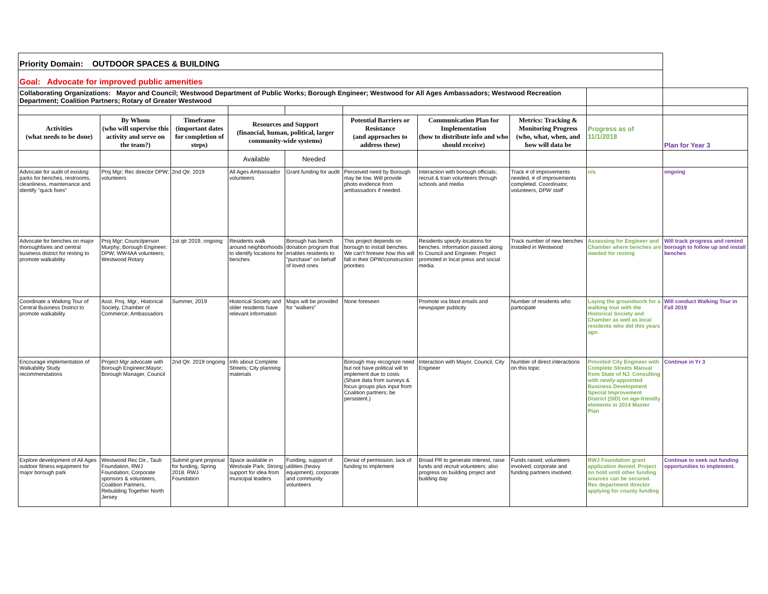| Priority Domain: OUTDOOR SPACES & BUILDING | | | | | | | | | |
| Goal: Advocate for improved public amenities | | | | | | | | | |
| Collaborating Organizations: Mayor and Council; Westwood Department of Public Works; Borough Engineer; Westwood for All Ages Ambassadors; Westwood Recreation Department; Coalition Partners; Rotary of Greater Westwood | | | | | | | | | |
| Activities (what needs to be done) | By Whom (who will supervise this activity and serve on the team?) | Timeframe (important dates for completion of steps) | Resources and Support (financial, human, political, larger community-wide systems) | | Potential Barriers or Resistance (and approaches to address these) | Communication Plan for Implementation (how to distribute info and who should receive) | Metrics: Tracking & Monitoring Progress (who, what, when, and how will data be | Progress as of 11/1/2018 | Plan for Year 3 |
| | | | Available | Needed | | | | | |
| Advocate for audit of existing parks for benches, restrooms, cleanliness, maintenance and identify "quick fixes" | Proj Mgr; Rec director DPW; volunteers | 2nd Qtr. 2019 | All Ages Ambassador volunteers | Grant funding for audit | Perceived need by Borough may be low. Will provide photo evidence from ambassadors if needed. | Interaction with borough officials; recruit & train volunteers through schools and media | Track # of improvements needed, # of improvements completed. Coordinator, volunteers, DPW staff | n/a | ongoing |
| Advocate for benches on major thoroughfares and central business district for resting to promote walkability | Proj Mgr; Councilperson Murphy; Borough Engineer; DPW; WW4AA volunteers; Westwood Rotary | 1st qtr 2019, ongoing | Residents walk around neighborhoods to identify locations for benches | Borough has bench donation program that enables residents to "purchase" on behalf of loved ones | This project depends on borough to install benches. We can't foresee how this will fall in their DPW/construction priorities | Residents specify locations for benches. Information passed along to Council and Engineer. Project promoted in local press and social media. | Track number of new benches installed in Westwood | Assessing for Engineer and Chamber where benches are needed for resting | Will track progress and remind borough to follow up and install benches |
| Coordinate a Walking Tour of Central Business District to promote walkability | Asst. Proj. Mgr., Historical Society, Chamber of Commerce; Ambassadors | Summer, 2019 | Historical Society and older residents have relevant information | Maps will be provided for "walkers" | None foreseen | Promote via blast emails and newspaper publicity | Number of residents who participate | Laying the groundwork for a walking tour with the Historical Society and Chamber as well as local residents who did this years ago. | Will conduct Walking Tour in Fall 2019 |
| Encourage implementation of Walkability Study recommendations | Project Mgr advocate with Borough Engineer;Mayor; Borough Manager, Council | 2nd Qtr. 2019 ongoing | Info about Complete Streets; City planning materials | | Borough may recognize need but not have political will to implement due to costs (Share data from surveys & focus groups plus input from Coalition partners; be persistent.) | Interaction with Mayor, Council, City Engineer | Number of direct interactions on this topic | Provided City Engineer with Complete Streets Manual from State of NJ. Consulting with newly-appointed Business Development Special Improvement District (SID) on age-friendly elements in 2014 Master Plan | Continue in Yr 3 |
| Explore development of All Ages outdoor fitness equipment for major borough park | Westwood Rec Dir., Taub Foundation, RWJ Foundation; Corporate sponsors & volunteers, Coalition Partners, Rebuilding Together North Jersey | Submit grant proposal for funding, Spring 2018. RWJ Foundation | Space available in Westvale Park; Strong support for idea from municipal leaders | Funding, support of utilities (heavy equipment), corporate and community volunteers | Denial of permission, lack of funding to implement | Broad PR to generate interest, raise funds and recruit volunteers; also progress on building project and building day | Funds raised; volunteers involved; corporate and funding partners involved. | RWJ Foundation grant application denied. Project on hold until other funding sources can be secured. Rec department director applying for county funding | Continue to seek out funding opportunities to implement. |